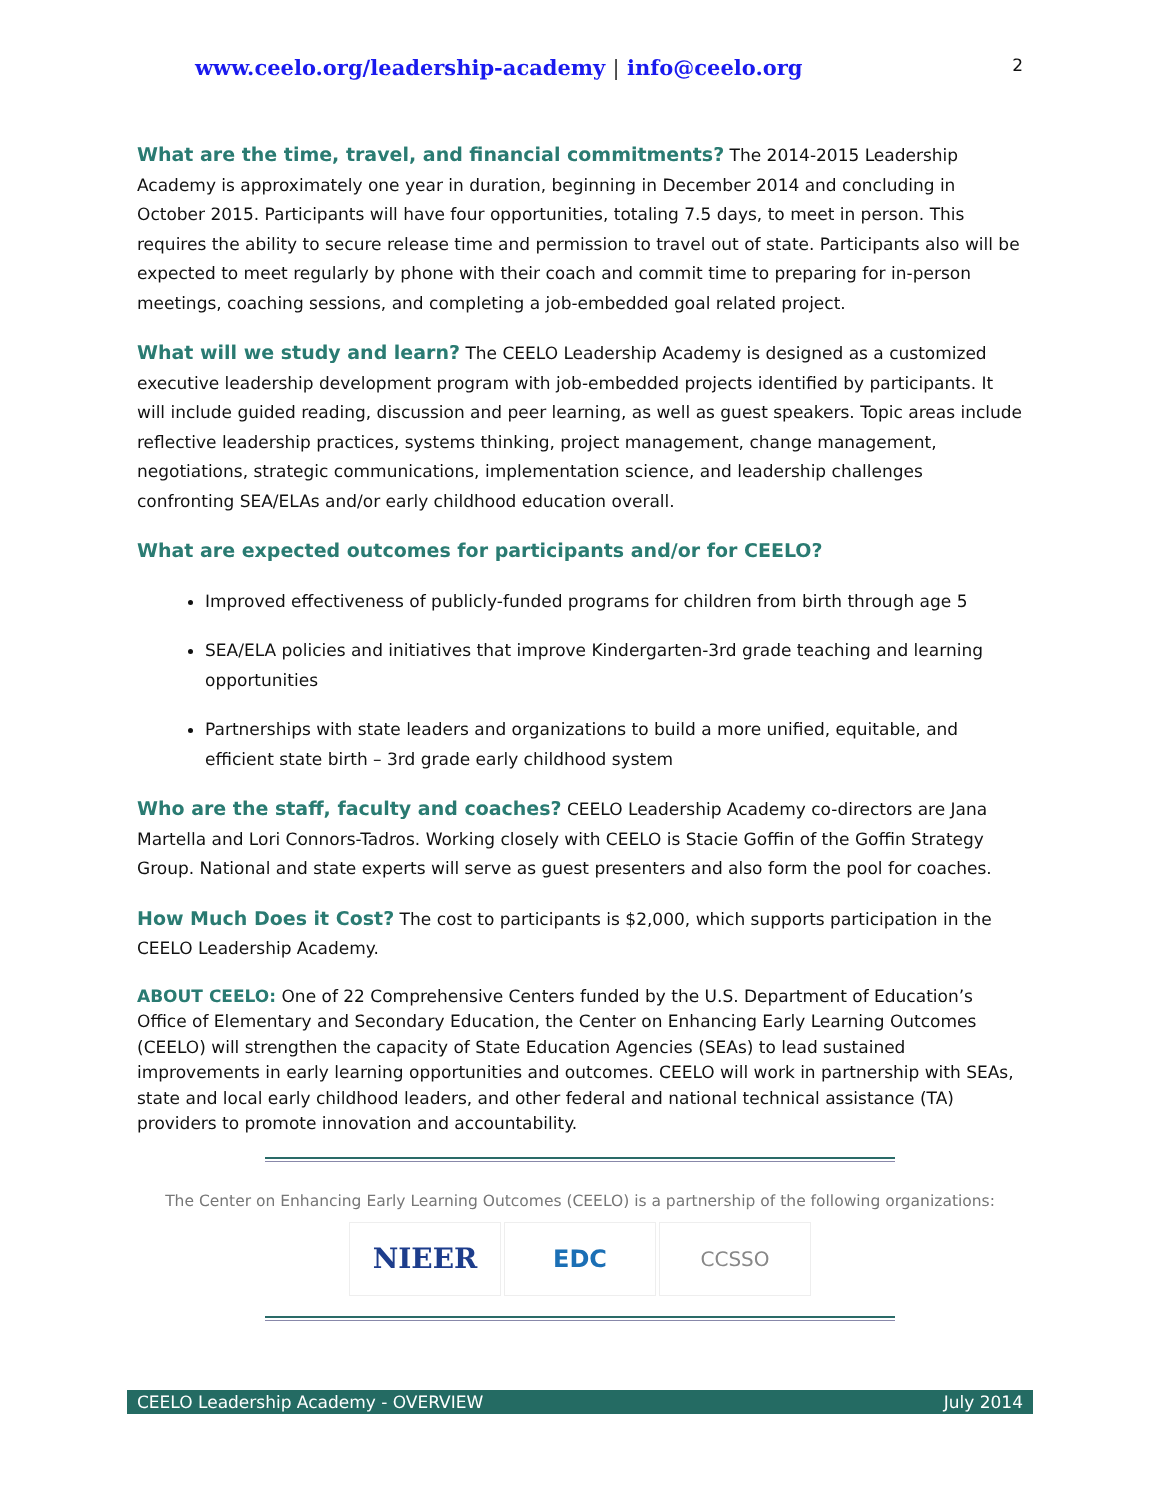www.ceelo.org/leadership-academy | info@ceelo.org
2
What are the time, travel, and financial commitments? The 2014-2015 Leadership Academy is approximately one year in duration, beginning in December 2014 and concluding in October 2015. Participants will have four opportunities, totaling 7.5 days, to meet in person. This requires the ability to secure release time and permission to travel out of state. Participants also will be expected to meet regularly by phone with their coach and commit time to preparing for in-person meetings, coaching sessions, and completing a job-embedded goal related project.
What will we study and learn? The CEELO Leadership Academy is designed as a customized executive leadership development program with job-embedded projects identified by participants. It will include guided reading, discussion and peer learning, as well as guest speakers. Topic areas include reflective leadership practices, systems thinking, project management, change management, negotiations, strategic communications, implementation science, and leadership challenges confronting SEA/ELAs and/or early childhood education overall.
What are expected outcomes for participants and/or for CEELO?
Improved effectiveness of publicly-funded programs for children from birth through age 5
SEA/ELA policies and initiatives that improve Kindergarten-3rd grade teaching and learning opportunities
Partnerships with state leaders and organizations to build a more unified, equitable, and efficient state birth – 3rd grade early childhood system
Who are the staff, faculty and coaches? CEELO Leadership Academy co-directors are Jana Martella and Lori Connors-Tadros. Working closely with CEELO is Stacie Goffin of the Goffin Strategy Group. National and state experts will serve as guest presenters and also form the pool for coaches.
How Much Does it Cost? The cost to participants is $2,000, which supports participation in the CEELO Leadership Academy.
ABOUT CEELO: One of 22 Comprehensive Centers funded by the U.S. Department of Education’s Office of Elementary and Secondary Education, the Center on Enhancing Early Learning Outcomes (CEELO) will strengthen the capacity of State Education Agencies (SEAs) to lead sustained improvements in early learning opportunities and outcomes. CEELO will work in partnership with SEAs, state and local early childhood leaders, and other federal and national technical assistance (TA) providers to promote innovation and accountability.
The Center on Enhancing Early Learning Outcomes (CEELO) is a partnership of the following organizations:
NIEER
EDC
CCSSO
CEELO Leadership Academy - OVERVIEW July 2014